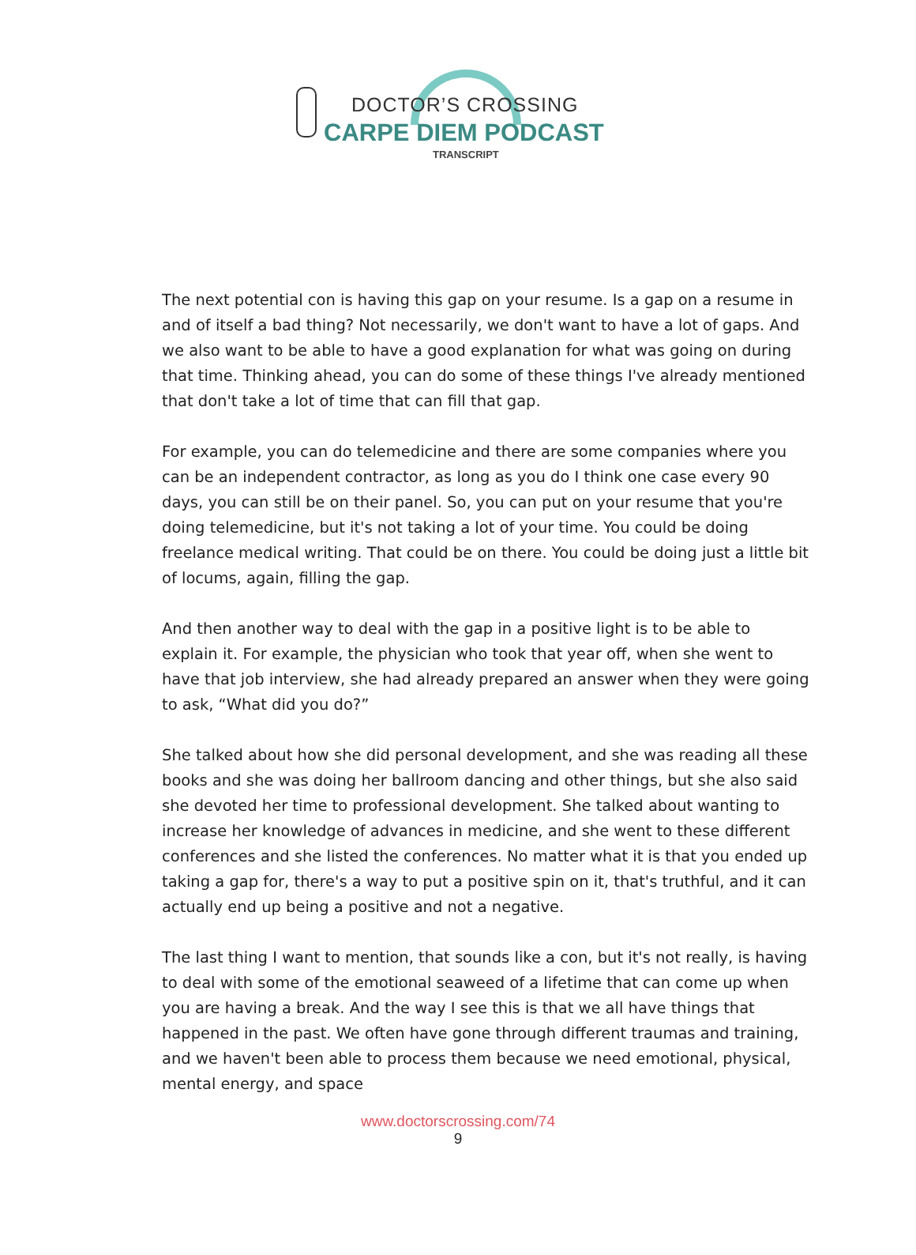DOCTOR’S CROSSING
CARPE DIEM PODCAST
TRANSCRIPT
The next potential con is having this gap on your resume. Is a gap on a resume in and of itself a bad thing? Not necessarily, we don't want to have a lot of gaps. And we also want to be able to have a good explanation for what was going on during that time. Thinking ahead, you can do some of these things I've already mentioned that don't take a lot of time that can fill that gap.
For example, you can do telemedicine and there are some companies where you can be an independent contractor, as long as you do I think one case every 90 days, you can still be on their panel. So, you can put on your resume that you're doing telemedicine, but it's not taking a lot of your time. You could be doing freelance medical writing. That could be on there. You could be doing just a little bit of locums, again, filling the gap.
And then another way to deal with the gap in a positive light is to be able to explain it. For example, the physician who took that year off, when she went to have that job interview, she had already prepared an answer when they were going to ask, “What did you do?”
She talked about how she did personal development, and she was reading all these books and she was doing her ballroom dancing and other things, but she also said she devoted her time to professional development. She talked about wanting to increase her knowledge of advances in medicine, and she went to these different conferences and she listed the conferences. No matter what it is that you ended up taking a gap for, there's a way to put a positive spin on it, that's truthful, and it can actually end up being a positive and not a negative.
The last thing I want to mention, that sounds like a con, but it's not really, is having to deal with some of the emotional seaweed of a lifetime that can come up when you are having a break. And the way I see this is that we all have things that happened in the past. We often have gone through different traumas and training, and we haven't been able to process them because we need emotional, physical, mental energy, and space
www.doctorscrossing.com/74
9